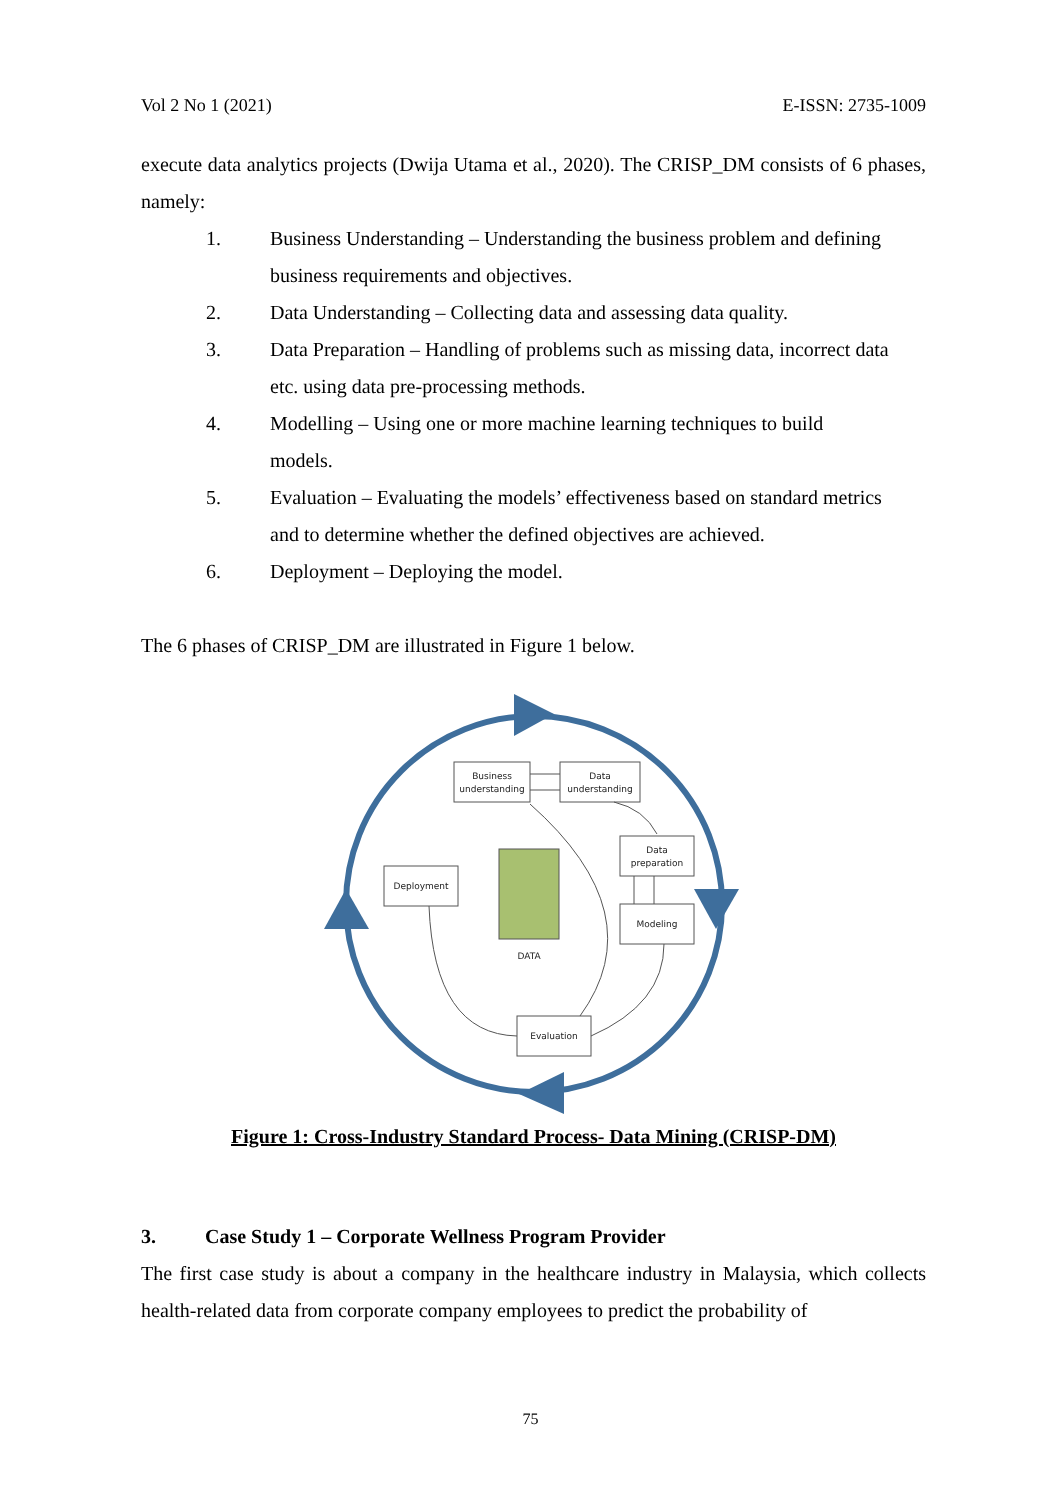Vol 2 No 1 (2021) E-ISSN: 2735-1009
execute data analytics projects (Dwija Utama et al., 2020). The CRISP_DM consists of 6 phases, namely:
1. Business Understanding – Understanding the business problem and defining business requirements and objectives.
2. Data Understanding – Collecting data and assessing data quality.
3. Data Preparation – Handling of problems such as missing data, incorrect data etc. using data pre-processing methods.
4. Modelling – Using one or more machine learning techniques to build models.
5. Evaluation – Evaluating the models’ effectiveness based on standard metrics and to determine whether the defined objectives are achieved.
6. Deployment – Deploying the model.
The 6 phases of CRISP_DM are illustrated in Figure 1 below.
Business
understanding
Data
understanding
Data
preparation
Modeling
Evaluation
Deployment
DATA
Figure 1: Cross-Industry Standard Process- Data Mining (CRISP-DM)
3. Case Study 1 – Corporate Wellness Program Provider
The first case study is about a company in the healthcare industry in Malaysia, which collects health-related data from corporate company employees to predict the probability of
75